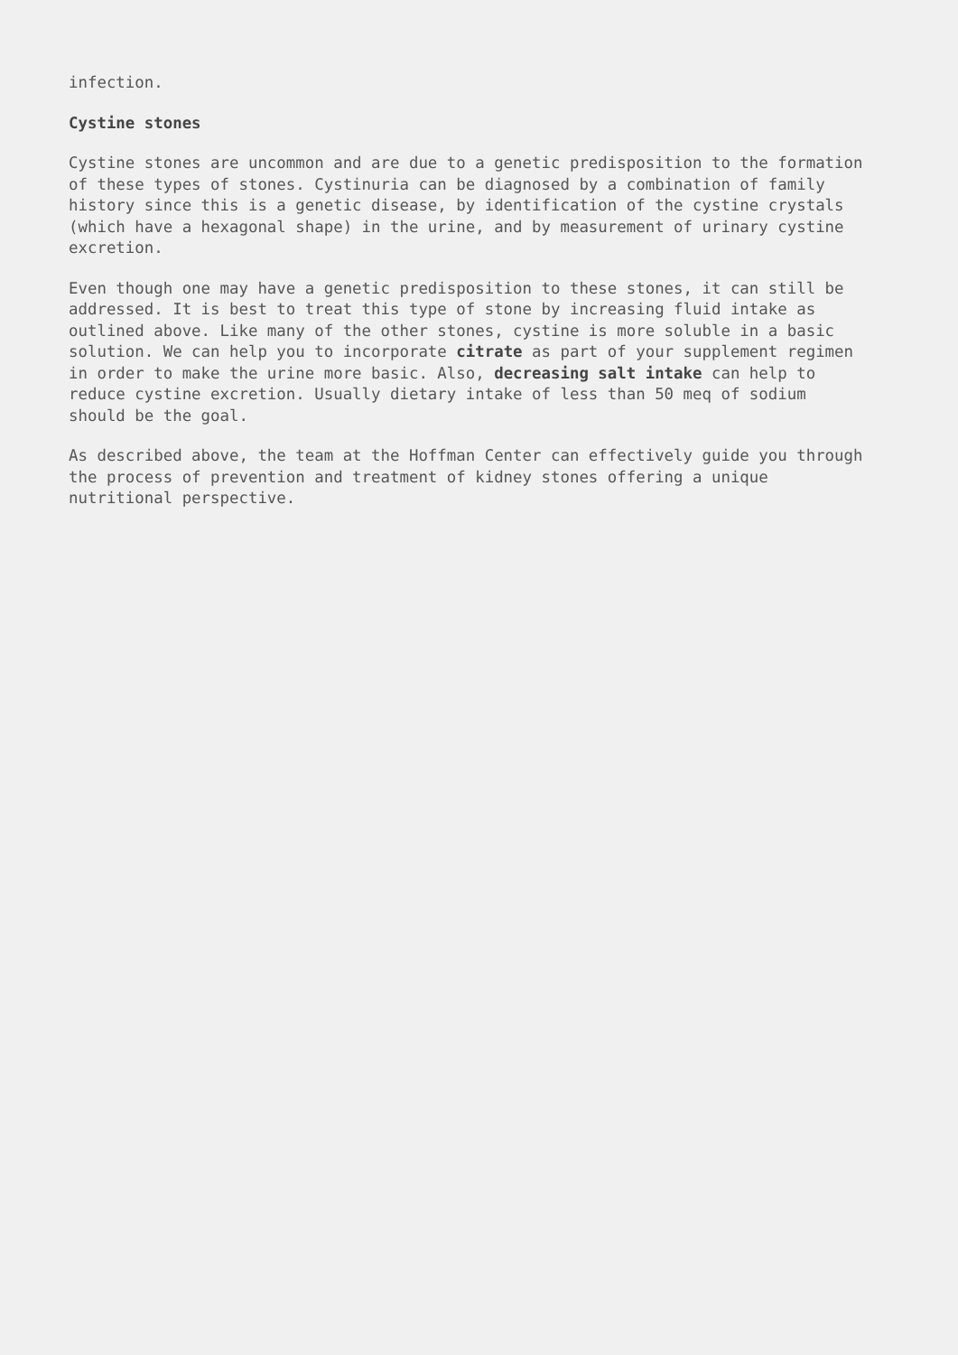infection.
Cystine stones
Cystine stones are uncommon and are due to a genetic predisposition to the formation of these types of stones. Cystinuria can be diagnosed by a combination of family history since this is a genetic disease, by identification of the cystine crystals (which have a hexagonal shape) in the urine, and by measurement of urinary cystine excretion.
Even though one may have a genetic predisposition to these stones, it can still be addressed. It is best to treat this type of stone by increasing fluid intake as outlined above. Like many of the other stones, cystine is more soluble in a basic solution. We can help you to incorporate citrate as part of your supplement regimen in order to make the urine more basic. Also, decreasing salt intake can help to reduce cystine excretion. Usually dietary intake of less than 50 meq of sodium should be the goal.
As described above, the team at the Hoffman Center can effectively guide you through the process of prevention and treatment of kidney stones offering a unique nutritional perspective.